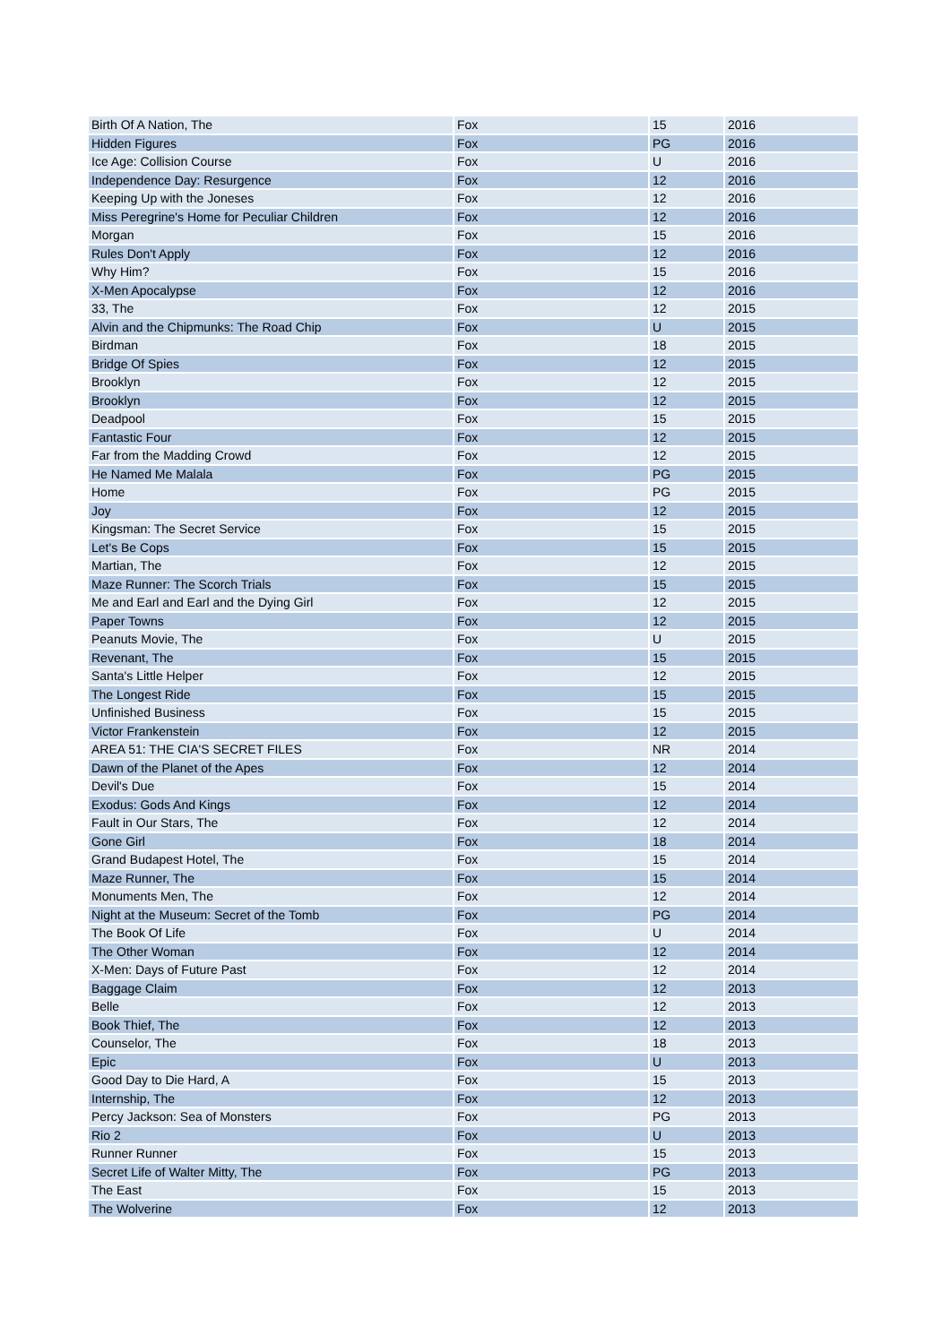| Birth Of A Nation, The | Fox | 15 | 2016 |
| Hidden Figures | Fox | PG | 2016 |
| Ice Age: Collision Course | Fox | U | 2016 |
| Independence Day: Resurgence | Fox | 12 | 2016 |
| Keeping Up with the Joneses | Fox | 12 | 2016 |
| Miss Peregrine's Home for Peculiar Children | Fox | 12 | 2016 |
| Morgan | Fox | 15 | 2016 |
| Rules Don't Apply | Fox | 12 | 2016 |
| Why Him? | Fox | 15 | 2016 |
| X-Men Apocalypse | Fox | 12 | 2016 |
| 33, The | Fox | 12 | 2015 |
| Alvin and the Chipmunks: The Road Chip | Fox | U | 2015 |
| Birdman | Fox | 18 | 2015 |
| Bridge Of Spies | Fox | 12 | 2015 |
| Brooklyn | Fox | 12 | 2015 |
| Brooklyn | Fox | 12 | 2015 |
| Deadpool | Fox | 15 | 2015 |
| Fantastic Four | Fox | 12 | 2015 |
| Far from the Madding Crowd | Fox | 12 | 2015 |
| He Named Me Malala | Fox | PG | 2015 |
| Home | Fox | PG | 2015 |
| Joy | Fox | 12 | 2015 |
| Kingsman: The Secret Service | Fox | 15 | 2015 |
| Let's Be Cops | Fox | 15 | 2015 |
| Martian, The | Fox | 12 | 2015 |
| Maze Runner: The Scorch Trials | Fox | 15 | 2015 |
| Me and Earl and Earl and the Dying Girl | Fox | 12 | 2015 |
| Paper Towns | Fox | 12 | 2015 |
| Peanuts Movie, The | Fox | U | 2015 |
| Revenant, The | Fox | 15 | 2015 |
| Santa's Little Helper | Fox | 12 | 2015 |
| The Longest Ride | Fox | 15 | 2015 |
| Unfinished Business | Fox | 15 | 2015 |
| Victor Frankenstein | Fox | 12 | 2015 |
| AREA 51: THE CIA'S SECRET FILES | Fox | NR | 2014 |
| Dawn of the Planet of the Apes | Fox | 12 | 2014 |
| Devil's Due | Fox | 15 | 2014 |
| Exodus: Gods And Kings | Fox | 12 | 2014 |
| Fault in Our Stars, The | Fox | 12 | 2014 |
| Gone Girl | Fox | 18 | 2014 |
| Grand Budapest Hotel, The | Fox | 15 | 2014 |
| Maze Runner, The | Fox | 15 | 2014 |
| Monuments Men, The | Fox | 12 | 2014 |
| Night at the Museum: Secret of the Tomb | Fox | PG | 2014 |
| The Book Of Life | Fox | U | 2014 |
| The Other Woman | Fox | 12 | 2014 |
| X-Men: Days of Future Past | Fox | 12 | 2014 |
| Baggage Claim | Fox | 12 | 2013 |
| Belle | Fox | 12 | 2013 |
| Book Thief, The | Fox | 12 | 2013 |
| Counselor, The | Fox | 18 | 2013 |
| Epic | Fox | U | 2013 |
| Good Day to Die Hard, A | Fox | 15 | 2013 |
| Internship, The | Fox | 12 | 2013 |
| Percy Jackson: Sea of Monsters | Fox | PG | 2013 |
| Rio 2 | Fox | U | 2013 |
| Runner Runner | Fox | 15 | 2013 |
| Secret Life of Walter Mitty, The | Fox | PG | 2013 |
| The East | Fox | 15 | 2013 |
| The Wolverine | Fox | 12 | 2013 |